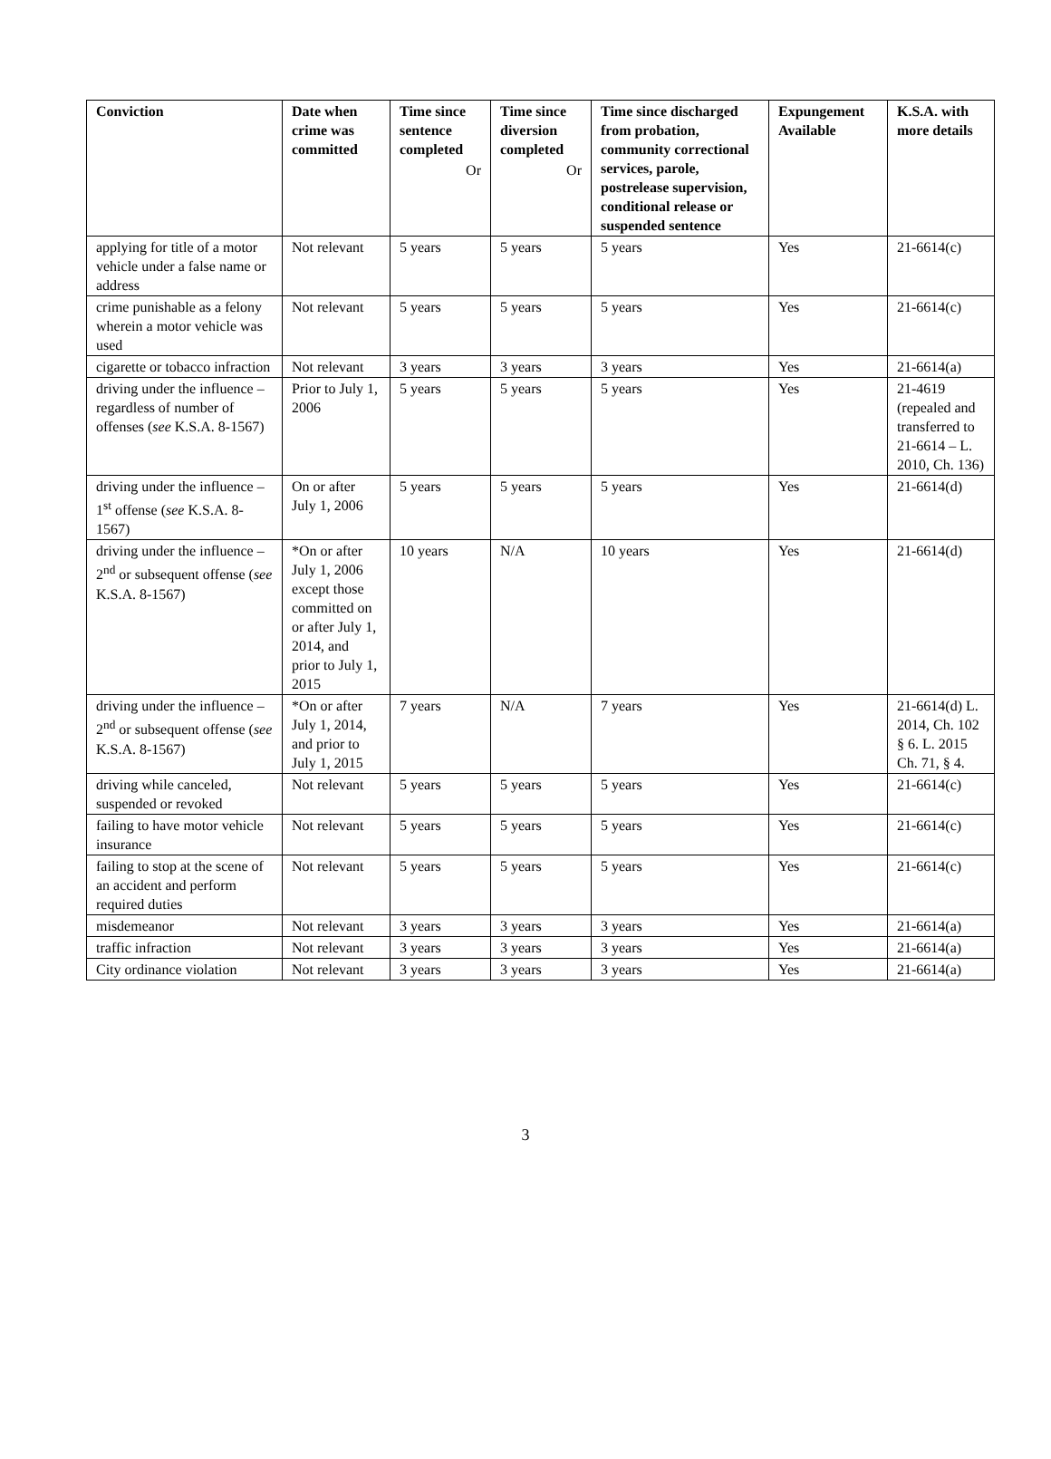| Conviction | Date when crime was committed | Time since sentence completed Or | Time since diversion completed Or | Time since discharged from probation, community correctional services, parole, postrelease supervision, conditional release or suspended sentence | Expungement Available | K.S.A. with more details |
| --- | --- | --- | --- | --- | --- | --- |
| applying for title of a motor vehicle under a false name or address | Not relevant | 5 years | 5 years | 5 years | Yes | 21-6614(c) |
| crime punishable as a felony wherein a motor vehicle was used | Not relevant | 5 years | 5 years | 5 years | Yes | 21-6614(c) |
| cigarette or tobacco infraction | Not relevant | 3 years | 3 years | 3 years | Yes | 21-6614(a) |
| driving under the influence – regardless of number of offenses ( see K.S.A. 8-1567) | Prior to July 1, 2006 | 5 years | 5 years | 5 years | Yes | 21-4619 (repealed and transferred to 21-6614 – L. 2010, Ch. 136) |
| driving under the influence – 1<sup>st</sup> offense ( see K.S.A. 8-1567) | On or after July 1, 2006 | 5 years | 5 years | 5 years | Yes | 21-6614(d) |
| driving under the influence – 2<sup>nd</sup> or subsequent offense ( see K.S.A. 8-1567) | *On or after July 1, 2006 except those committed on or after July 1, 2014, and prior to July 1, 2015 | 10 years | N/A | 10 years | Yes | 21-6614(d) |
| driving under the influence – 2<sup>nd</sup> or subsequent offense ( see K.S.A. 8-1567) | *On or after July 1, 2014, and prior to July 1, 2015 | 7 years | N/A | 7 years | Yes | 21-6614(d) L. 2014, Ch. 102 § 6. L. 2015 Ch. 71, § 4. |
| driving while canceled, suspended or revoked | Not relevant | 5 years | 5 years | 5 years | Yes | 21-6614(c) |
| failing to have motor vehicle insurance | Not relevant | 5 years | 5 years | 5 years | Yes | 21-6614(c) |
| failing to stop at the scene of an accident and perform required duties | Not relevant | 5 years | 5 years | 5 years | Yes | 21-6614(c) |
| misdemeanor | Not relevant | 3 years | 3 years | 3 years | Yes | 21-6614(a) |
| traffic infraction | Not relevant | 3 years | 3 years | 3 years | Yes | 21-6614(a) |
| City ordinance violation | Not relevant | 3 years | 3 years | 3 years | Yes | 21-6614(a) |
3